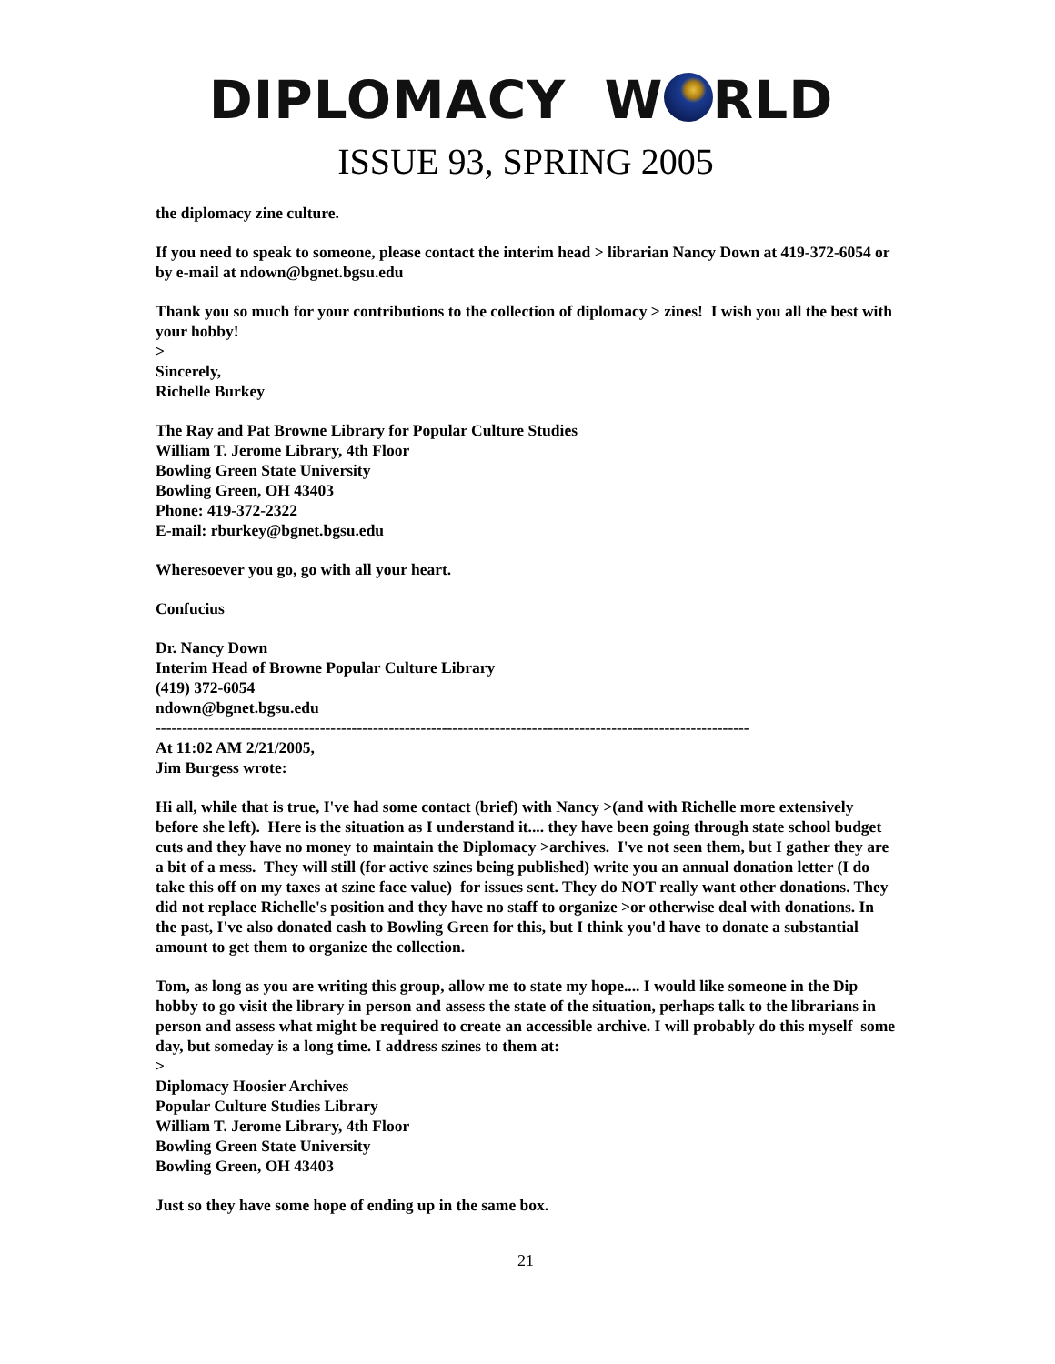DIPLOMACY W RLD
ISSUE 93, SPRING 2005
the diplomacy zine culture.
If you need to speak to someone, please contact the interim head > librarian Nancy Down at 419-372-6054 or by e-mail at ndown@bgnet.bgsu.edu
Thank you so much for your contributions to the collection of diplomacy > zines! I wish you all the best with your hobby!
>
Sincerely,
Richelle Burkey
The Ray and Pat Browne Library for Popular Culture Studies
William T. Jerome Library, 4th Floor
Bowling Green State University
Bowling Green, OH 43403
Phone: 419-372-2322
E-mail: rburkey@bgnet.bgsu.edu
Wheresoever you go, go with all your heart.
Confucius
Dr. Nancy Down
Interim Head of Browne Popular Culture Library
(419) 372-6054
ndown@bgnet.bgsu.edu
----------------------------------------------------------------------------------------------------------------
At 11:02 AM 2/21/2005,
Jim Burgess wrote:
Hi all, while that is true, I've had some contact (brief) with Nancy >(and with Richelle more extensively before she left). Here is the situation as I understand it.... they have been going through state school budget cuts and they have no money to maintain the Diplomacy >archives. I've not seen them, but I gather they are a bit of a mess. They will still (for active szines being published) write you an annual donation letter (I do take this off on my taxes at szine face value) for issues sent. They do NOT really want other donations. They did not replace Richelle's position and they have no staff to organize >or otherwise deal with donations. In the past, I've also donated cash to Bowling Green for this, but I think you'd have to donate a substantial amount to get them to organize the collection.
Tom, as long as you are writing this group, allow me to state my hope.... I would like someone in the Dip hobby to go visit the library in person and assess the state of the situation, perhaps talk to the librarians in person and assess what might be required to create an accessible archive. I will probably do this myself some day, but someday is a long time. I address szines to them at:
>
Diplomacy Hoosier Archives
Popular Culture Studies Library
William T. Jerome Library, 4th Floor
Bowling Green State University
Bowling Green, OH 43403
Just so they have some hope of ending up in the same box.
21